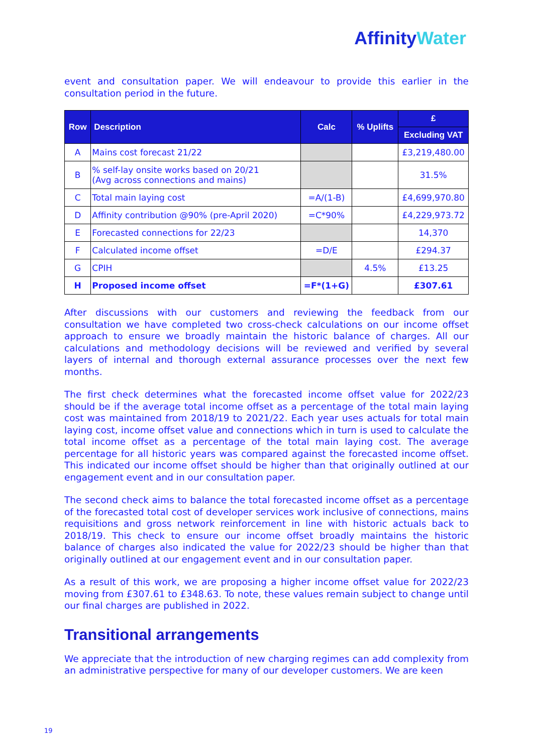AffinityWater
event and consultation paper. We will endeavour to provide this earlier in the consultation period in the future.
| Row | Description | Calc | % Uplifts | £ |
| --- | --- | --- | --- | --- |
| | | | | Excluding VAT |
| A | Mains cost forecast 21/22 | | | £3,219,480.00 |
| B | % self-lay onsite works based on 20/21 (Avg across connections and mains) | | | 31.5% |
| C | Total main laying cost | =A/(1-B) | | £4,699,970.80 |
| D | Affinity contribution @90% (pre-April 2020) | =C*90% | | £4,229,973.72 |
| E | Forecasted connections for 22/23 | | | 14,370 |
| F | Calculated income offset | =D/E | | £294.37 |
| G | CPIH | | 4.5% | £13.25 |
| H | Proposed income offset | =F*(1+G) | | £307.61 |
After discussions with our customers and reviewing the feedback from our consultation we have completed two cross-check calculations on our income offset approach to ensure we broadly maintain the historic balance of charges. All our calculations and methodology decisions will be reviewed and verified by several layers of internal and thorough external assurance processes over the next few months.
The first check determines what the forecasted income offset value for 2022/23 should be if the average total income offset as a percentage of the total main laying cost was maintained from 2018/19 to 2021/22. Each year uses actuals for total main laying cost, income offset value and connections which in turn is used to calculate the total income offset as a percentage of the total main laying cost. The average percentage for all historic years was compared against the forecasted income offset. This indicated our income offset should be higher than that originally outlined at our engagement event and in our consultation paper.
The second check aims to balance the total forecasted income offset as a percentage of the forecasted total cost of developer services work inclusive of connections, mains requisitions and gross network reinforcement in line with historic actuals back to 2018/19. This check to ensure our income offset broadly maintains the historic balance of charges also indicated the value for 2022/23 should be higher than that originally outlined at our engagement event and in our consultation paper.
As a result of this work, we are proposing a higher income offset value for 2022/23 moving from £307.61 to £348.63. To note, these values remain subject to change until our final charges are published in 2022.
Transitional arrangements
We appreciate that the introduction of new charging regimes can add complexity from an administrative perspective for many of our developer customers. We are keen
19